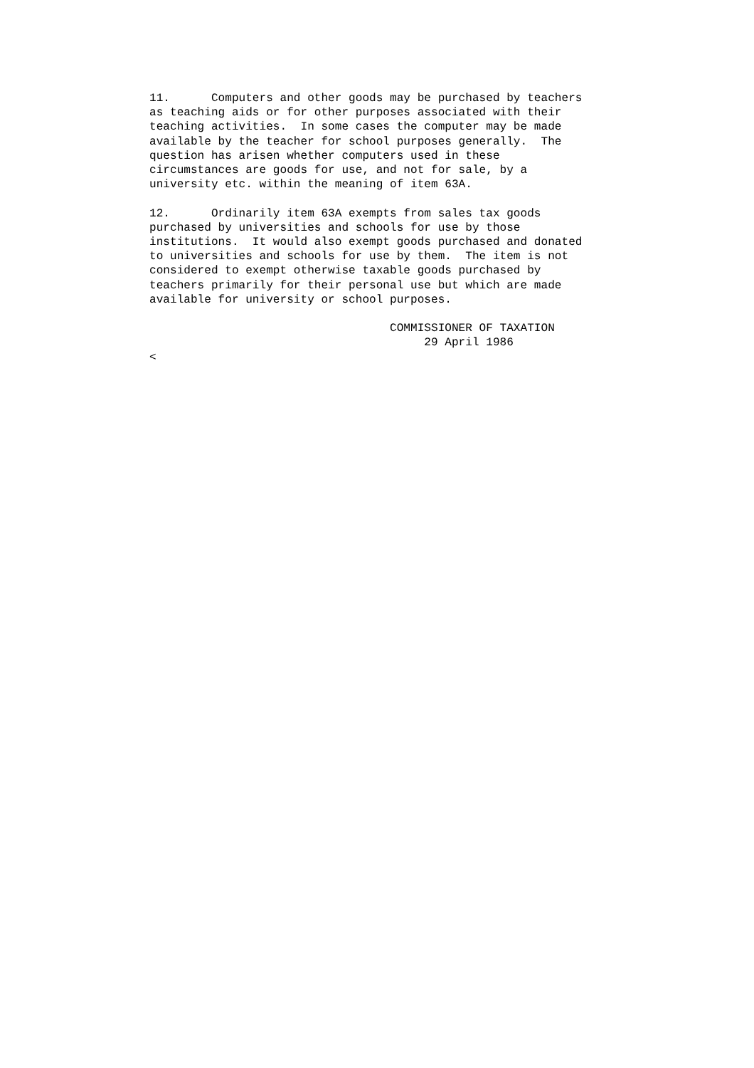11.      Computers and other goods may be purchased by teachers
as teaching aids or for other purposes associated with their
teaching activities.  In some cases the computer may be made
available by the teacher for school purposes generally.  The
question has arisen whether computers used in these
circumstances are goods for use, and not for sale, by a
university etc. within the meaning of item 63A.

12.      Ordinarily item 63A exempts from sales tax goods
purchased by universities and schools for use by those
institutions.  It would also exempt goods purchased and donated
to universities and schools for use by them.  The item is not
considered to exempt otherwise taxable goods purchased by
teachers primarily for their personal use but which are made
available for university or school purposes.

                                   COMMISSIONER OF TAXATION
                                        29 April 1986
<